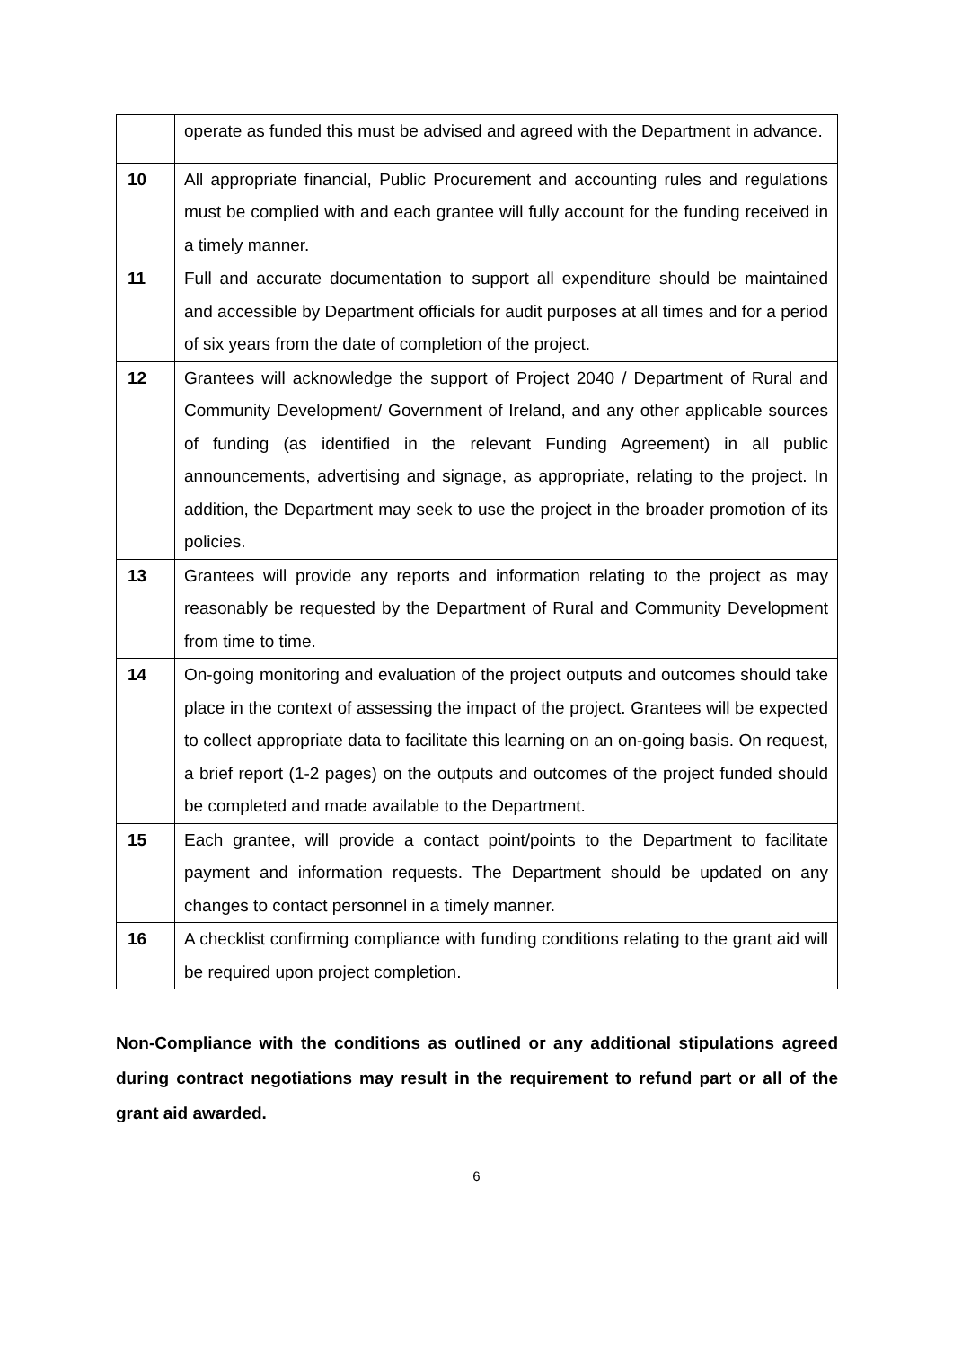| | operate as funded this must be advised and agreed with the Department in advance. |
| 10 | All appropriate financial, Public Procurement and accounting rules and regulations must be complied with and each grantee will fully account for the funding received in a timely manner. |
| 11 | Full and accurate documentation to support all expenditure should be maintained and accessible by Department officials for audit purposes at all times and for a period of six years from the date of completion of the project. |
| 12 | Grantees will acknowledge the support of Project 2040 / Department of Rural and Community Development/ Government of Ireland, and any other applicable sources of funding (as identified in the relevant Funding Agreement) in all public announcements, advertising and signage, as appropriate, relating to the project. In addition, the Department may seek to use the project in the broader promotion of its policies. |
| 13 | Grantees will provide any reports and information relating to the project as may reasonably be requested by the Department of Rural and Community Development from time to time. |
| 14 | On-going monitoring and evaluation of the project outputs and outcomes should take place in the context of assessing the impact of the project. Grantees will be expected to collect appropriate data to facilitate this learning on an on-going basis. On request, a brief report (1-2 pages) on the outputs and outcomes of the project funded should be completed and made available to the Department. |
| 15 | Each grantee, will provide a contact point/points to the Department to facilitate payment and information requests. The Department should be updated on any changes to contact personnel in a timely manner. |
| 16 | A checklist confirming compliance with funding conditions relating to the grant aid will be required upon project completion. |
Non-Compliance with the conditions as outlined or any additional stipulations agreed during contract negotiations may result in the requirement to refund part or all of the grant aid awarded.
6